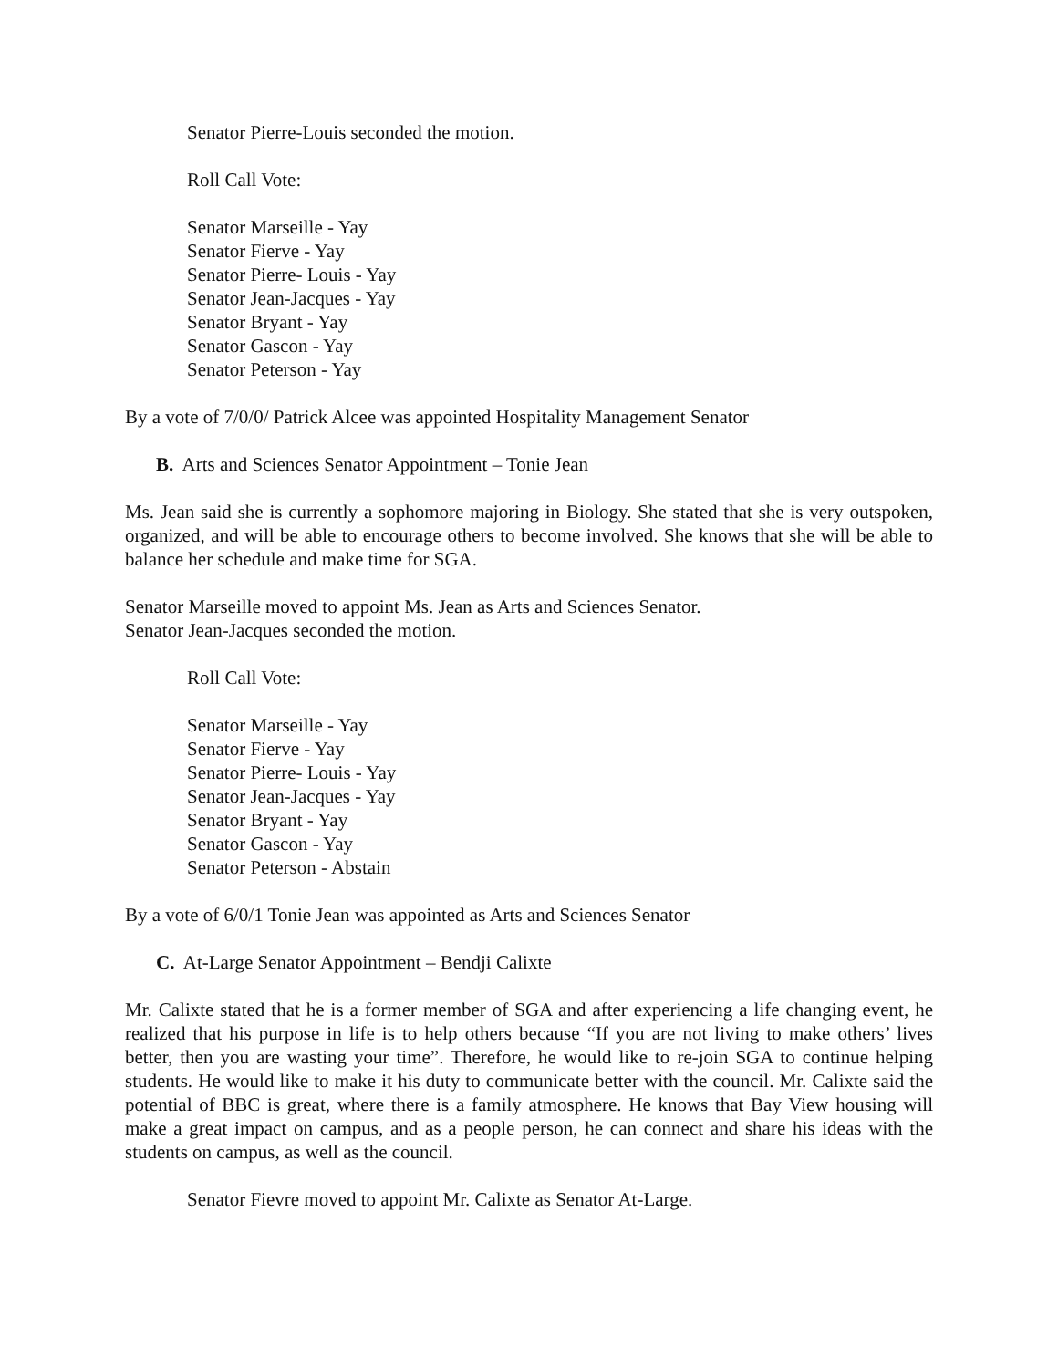Senator Pierre-Louis seconded the motion.
Roll Call Vote:
Senator Marseille - Yay
Senator Fierve - Yay
Senator Pierre- Louis - Yay
Senator Jean-Jacques - Yay
Senator Bryant - Yay
Senator Gascon - Yay
Senator Peterson - Yay
By a vote of 7/0/0/ Patrick Alcee was appointed Hospitality Management Senator
B. Arts and Sciences Senator Appointment – Tonie Jean
Ms. Jean said she is currently a sophomore majoring in Biology. She stated that she is very outspoken, organized, and will be able to encourage others to become involved. She knows that she will be able to balance her schedule and make time for SGA.
Senator Marseille moved to appoint Ms. Jean as Arts and Sciences Senator.
Senator Jean-Jacques seconded the motion.
Roll Call Vote:
Senator Marseille - Yay
Senator Fierve - Yay
Senator Pierre- Louis - Yay
Senator Jean-Jacques - Yay
Senator Bryant - Yay
Senator Gascon - Yay
Senator Peterson - Abstain
By a vote of 6/0/1 Tonie Jean was appointed as Arts and Sciences Senator
C. At-Large Senator Appointment – Bendji Calixte
Mr. Calixte stated that he is a former member of SGA and after experiencing a life changing event, he realized that his purpose in life is to help others because “If you are not living to make others’ lives better, then you are wasting your time”. Therefore, he would like to re-join SGA to continue helping students. He would like to make it his duty to communicate better with the council. Mr. Calixte said the potential of BBC is great, where there is a family atmosphere. He knows that Bay View housing will make a great impact on campus, and as a people person, he can connect and share his ideas with the students on campus, as well as the council.
Senator Fievre moved to appoint Mr. Calixte as Senator At-Large.